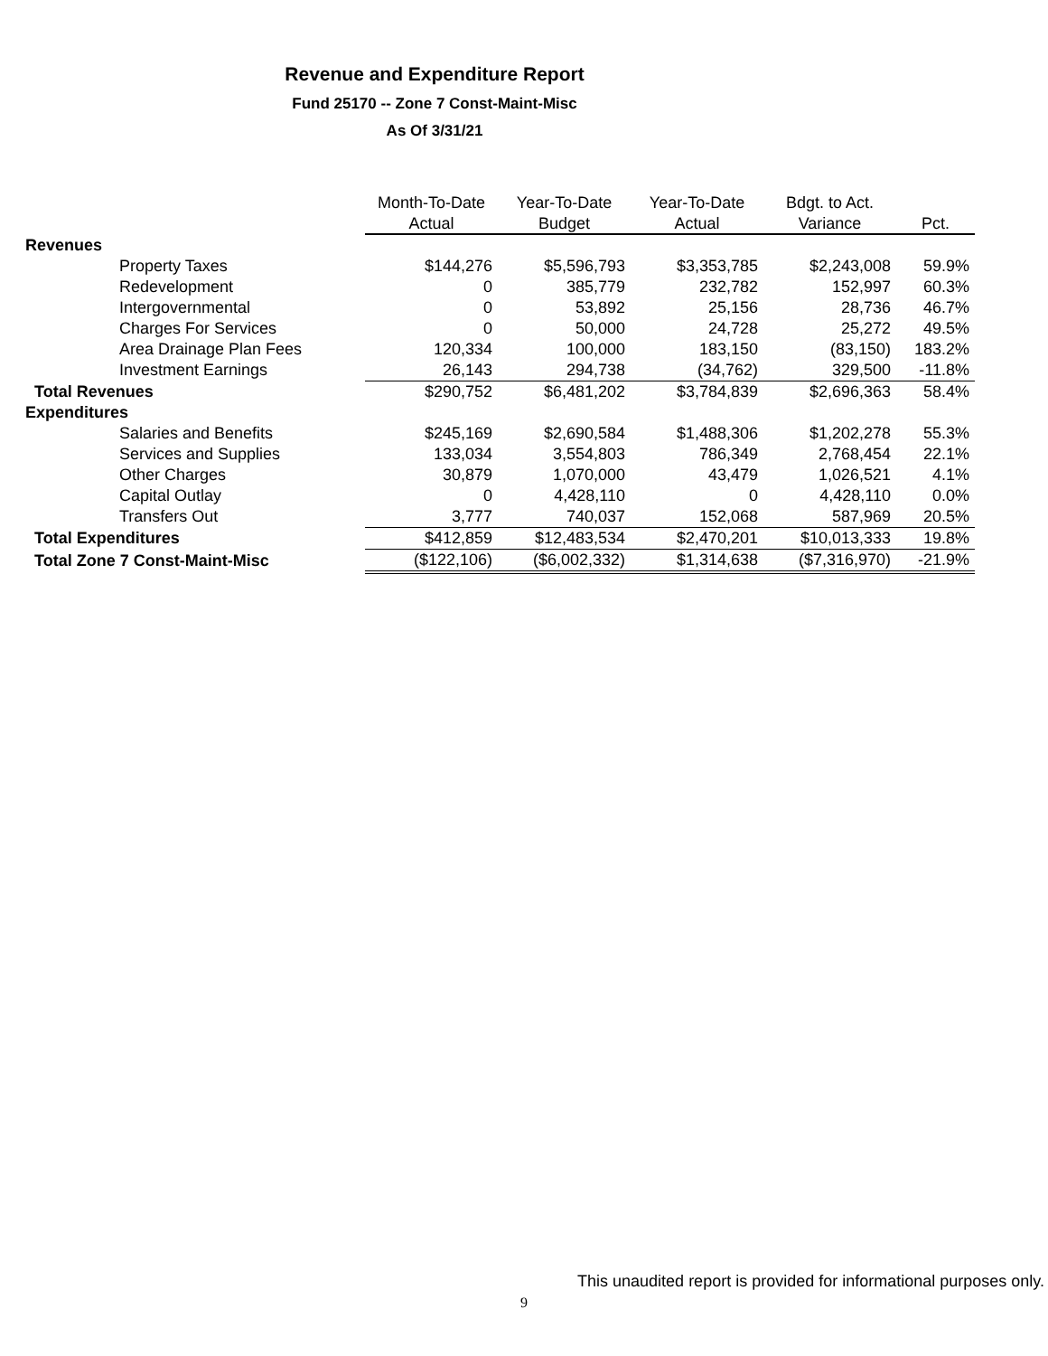Revenue and Expenditure Report
Fund 25170 -- Zone 7 Const-Maint-Misc
As Of 3/31/21
| | Month-To-Date | Year-To-Date | Year-To-Date | Bdgt. to Act. | |
| --- | --- | --- | --- | --- | --- |
| | Actual | Budget | Actual | Variance | Pct. |
| Revenues | | | | | |
| Property Taxes | $144,276 | $5,596,793 | $3,353,785 | $2,243,008 | 59.9% |
| Redevelopment | 0 | 385,779 | 232,782 | 152,997 | 60.3% |
| Intergovernmental | 0 | 53,892 | 25,156 | 28,736 | 46.7% |
| Charges For Services | 0 | 50,000 | 24,728 | 25,272 | 49.5% |
| Area Drainage Plan Fees | 120,334 | 100,000 | 183,150 | (83,150) | 183.2% |
| Investment Earnings | 26,143 | 294,738 | (34,762) | 329,500 | -11.8% |
| Total Revenues | $290,752 | $6,481,202 | $3,784,839 | $2,696,363 | 58.4% |
| Expenditures | | | | | |
| Salaries and Benefits | $245,169 | $2,690,584 | $1,488,306 | $1,202,278 | 55.3% |
| Services and Supplies | 133,034 | 3,554,803 | 786,349 | 2,768,454 | 22.1% |
| Other Charges | 30,879 | 1,070,000 | 43,479 | 1,026,521 | 4.1% |
| Capital Outlay | 0 | 4,428,110 | 0 | 4,428,110 | 0.0% |
| Transfers Out | 3,777 | 740,037 | 152,068 | 587,969 | 20.5% |
| Total Expenditures | $412,859 | $12,483,534 | $2,470,201 | $10,013,333 | 19.8% |
| Total Zone 7 Const-Maint-Misc | ($122,106) | ($6,002,332) | $1,314,638 | ($7,316,970) | -21.9% |
This unaudited report is provided for informational purposes only.
9